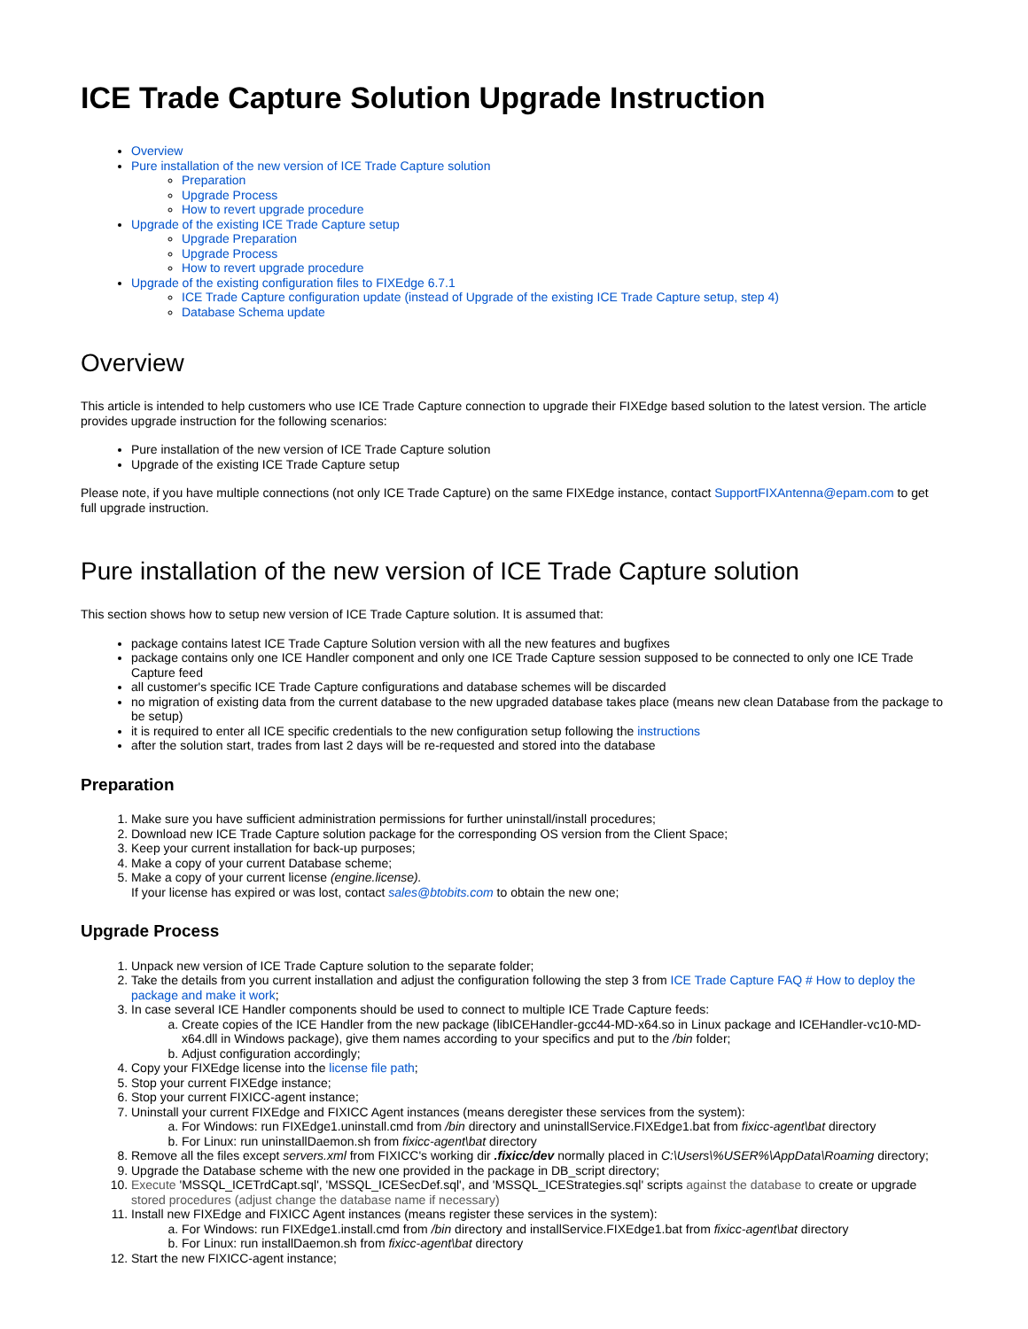ICE Trade Capture Solution Upgrade Instruction
Overview
Pure installation of the new version of ICE Trade Capture solution
Preparation
Upgrade Process
How to revert upgrade procedure
Upgrade of the existing ICE Trade Capture setup
Upgrade Preparation
Upgrade Process
How to revert upgrade procedure
Upgrade of the existing configuration files to FIXEdge 6.7.1
ICE Trade Capture configuration update (instead of Upgrade of the existing ICE Trade Capture setup, step 4)
Database Schema update
Overview
This article is intended to help customers who use ICE Trade Capture connection to upgrade their FIXEdge based solution to the latest version. The article provides upgrade instruction for the following scenarios:
Pure installation of the new version of ICE Trade Capture solution
Upgrade of the existing ICE Trade Capture setup
Please note, if you have multiple connections (not only ICE Trade Capture) on the same FIXEdge instance, contact SupportFIXAntenna@epam.com to get full upgrade instruction.
Pure installation of the new version of ICE Trade Capture solution
This section shows how to setup new version of ICE Trade Capture solution. It is assumed that:
package contains latest ICE Trade Capture Solution version with all the new features and bugfixes
package contains only one ICE Handler component and only one ICE Trade Capture session supposed to be connected to only one ICE Trade Capture feed
all customer's specific ICE Trade Capture configurations and database schemes will be discarded
no migration of existing data from the current database to the new upgraded database takes place (means new clean Database from the package to be setup)
it is required to enter all ICE specific credentials to the new configuration setup following the instructions
after the solution start, trades from last 2 days will be re-requested and stored into the database
Preparation
1. Make sure you have sufficient administration permissions for further uninstall/install procedures;
2. Download new ICE Trade Capture solution package for the corresponding OS version from the Client Space;
3. Keep your current installation for back-up purposes;
4. Make a copy of your current Database scheme;
5. Make a copy of your current license (engine.license).
If your license has expired or was lost, contact sales@btobits.com to obtain the new one;
Upgrade Process
1. Unpack new version of ICE Trade Capture solution to the separate folder;
2. Take the details from you current installation and adjust the configuration following the step 3 from ICE Trade Capture FAQ # How to deploy the package and make it work;
3. In case several ICE Handler components should be used to connect to multiple ICE Trade Capture feeds:
a. Create copies of the ICE Handler from the new package (libICEHandler-gcc44-MD-x64.so in Linux package and ICEHandler-vc10-MD-x64.dll in Windows package), give them names according to your specifics and put to the /bin folder;
b. Adjust configuration accordingly;
4. Copy your FIXEdge license into the license file path;
5. Stop your current FIXEdge instance;
6. Stop your current FIXICC-agent instance;
7. Uninstall your current FIXEdge and FIXICC Agent instances (means deregister these services from the system):
a. For Windows: run FIXEdge1.uninstall.cmd from /bin directory and uninstallService.FIXEdge1.bat from fixicc-agent\bat directory
b. For Linux: run uninstallDaemon.sh from fixicc-agent\bat directory
8. Remove all the files except servers.xml from FIXICC's working dir .fixicc/dev normally placed in C:\Users\%USER%\AppData\Roaming directory;
9. Upgrade the Database scheme with the new one provided in the package in DB_script directory;
10. Execute 'MSSQL_ICETrdCapt.sql', 'MSSQL_ICESecDef.sql', and 'MSSQL_ICEStrategies.sql' scripts against the database to create or upgrade stored procedures (adjust change the database name if necessary)
11. Install new FIXEdge and FIXICC Agent instances (means register these services in the system):
a. For Windows: run FIXEdge1.install.cmd from /bin directory and installService.FIXEdge1.bat from fixicc-agent\bat directory
b. For Linux: run installDaemon.sh from fixicc-agent\bat directory
12. Start the new FIXICC-agent instance;